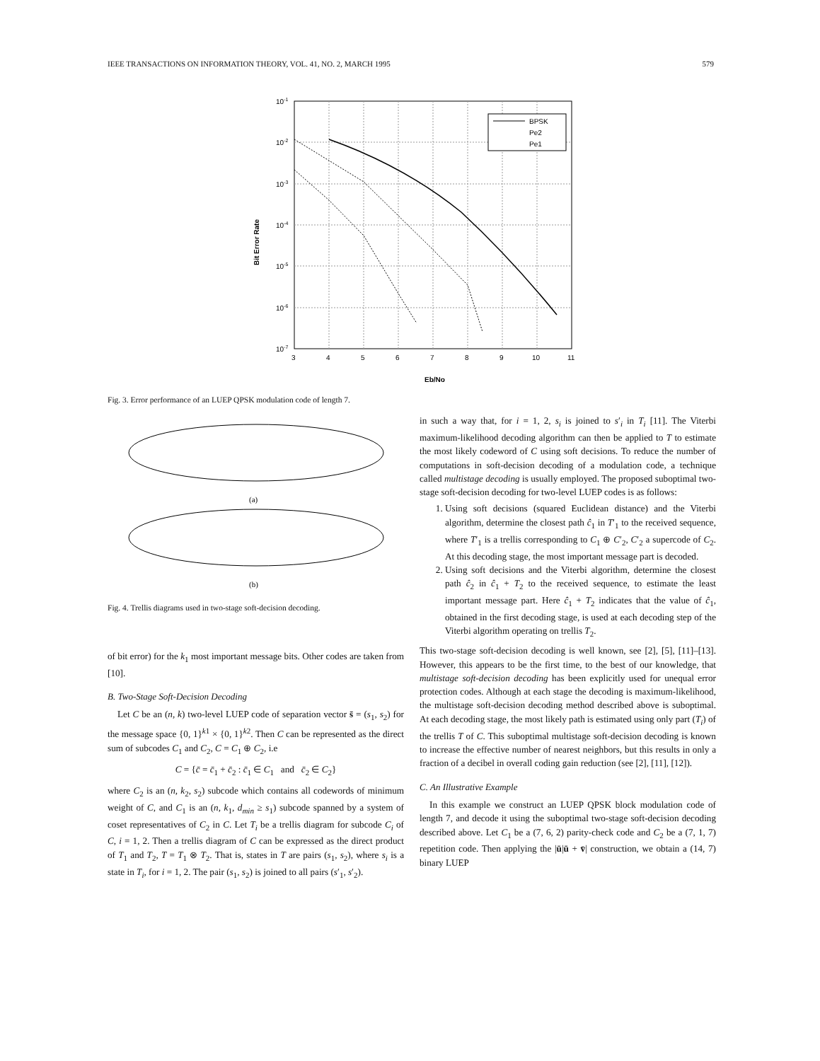IEEE TRANSACTIONS ON INFORMATION THEORY, VOL. 41, NO. 2, MARCH 1995 579
Bit Error Rate
10-1
10-2
10-3
10-4
10-5
10-6
10-7
3
4
5
6
7
8
9
10
11
Eb/No
BPSK
Pe2
Pe1
Fig. 3. Error performance of an LUEP QPSK modulation code of length 7.
(a)
(b)
Fig. 4. Trellis diagrams used in two-stage soft-decision decoding.
of bit error) for the k<sub>1</sub> most important message bits. Other codes are taken from [10].
B. Two-Stage Soft-Decision Decoding
Let C be an (n, k) two-level LUEP code of separation vector s̄ = (s<sub>1</sub>, s<sub>2</sub>) for the message space {0, 1}<sup>k1</sup> × {0, 1}<sup>k2</sup>. Then C can be represented as the direct sum of subcodes C<sub>1</sub> and C<sub>2</sub>, C = C<sub>1</sub> ⊕ C<sub>2</sub>, i.e
C = {c̄ = c̄<sub>1</sub> + c̄<sub>2</sub> : c̄<sub>1</sub> ∈ C<sub>1</sub> and c̄<sub>2</sub> ∈ C<sub>2</sub>}
where C<sub>2</sub> is an (n, k<sub>2</sub>, s<sub>2</sub>) subcode which contains all codewords of minimum weight of C, and C<sub>1</sub> is an (n, k<sub>1</sub>, d<sub>min</sub> ≥ s<sub>1</sub>) subcode spanned by a system of coset representatives of C<sub>2</sub> in C. Let T<sub>i</sub> be a trellis diagram for subcode C<sub>i</sub> of C, i = 1, 2. Then a trellis diagram of C can be expressed as the direct product of T<sub>1</sub> and T<sub>2</sub>, T = T<sub>1</sub> ⊗ T<sub>2</sub>. That is, states in T are pairs (s<sub>1</sub>, s<sub>2</sub>), where s<sub>i</sub> is a state in T<sub>i</sub>, for i = 1, 2. The pair (s<sub>1</sub>, s<sub>2</sub>) is joined to all pairs (s′<sub>1</sub>, s′<sub>2</sub>).
in such a way that, for i = 1, 2, s<sub>i</sub> is joined to s′<sub>i</sub> in T<sub>i</sub> [11]. The Viterbi maximum-likelihood decoding algorithm can then be applied to T to estimate the most likely codeword of C using soft decisions. To reduce the number of computations in soft-decision decoding of a modulation code, a technique called multistage decoding is usually employed. The proposed suboptimal two-stage soft-decision decoding for two-level LUEP codes is as follows:
1. Using soft decisions (squared Euclidean distance) and the Viterbi algorithm, determine the closest path ĉ<sub>1</sub> in T′<sub>1</sub> to the received sequence, where T′<sub>1</sub> is a trellis corresponding to C<sub>1</sub> ⊕ C′<sub>2</sub>, C′<sub>2</sub> a supercode of C<sub>2</sub>. At this decoding stage, the most important message part is decoded.
2. Using soft decisions and the Viterbi algorithm, determine the closest path ĉ<sub>2</sub> in ĉ<sub>1</sub> + T<sub>2</sub> to the received sequence, to estimate the least important message part. Here ĉ<sub>1</sub> + T<sub>2</sub> indicates that the value of ĉ<sub>1</sub>, obtained in the first decoding stage, is used at each decoding step of the Viterbi algorithm operating on trellis T<sub>2</sub>.
This two-stage soft-decision decoding is well known, see [2], [5], [11]–[13]. However, this appears to be the first time, to the best of our knowledge, that multistage soft-decision decoding has been explicitly used for unequal error protection codes. Although at each stage the decoding is maximum-likelihood, the multistage soft-decision decoding method described above is suboptimal. At each decoding stage, the most likely path is estimated using only part (T<sub>i</sub>) of the trellis T of C. This suboptimal multistage soft-decision decoding is known to increase the effective number of nearest neighbors, but this results in only a fraction of a decibel in overall coding gain reduction (see [2], [11], [12]).
C. An Illustrative Example
In this example we construct an LUEP QPSK block modulation code of length 7, and decode it using the suboptimal two-stage soft-decision decoding described above. Let C<sub>1</sub> be a (7, 6, 2) parity-check code and C<sub>2</sub> be a (7, 1, 7) repetition code. Then applying the |ū|ū + v̄| construction, we obtain a (14, 7) binary LUEP